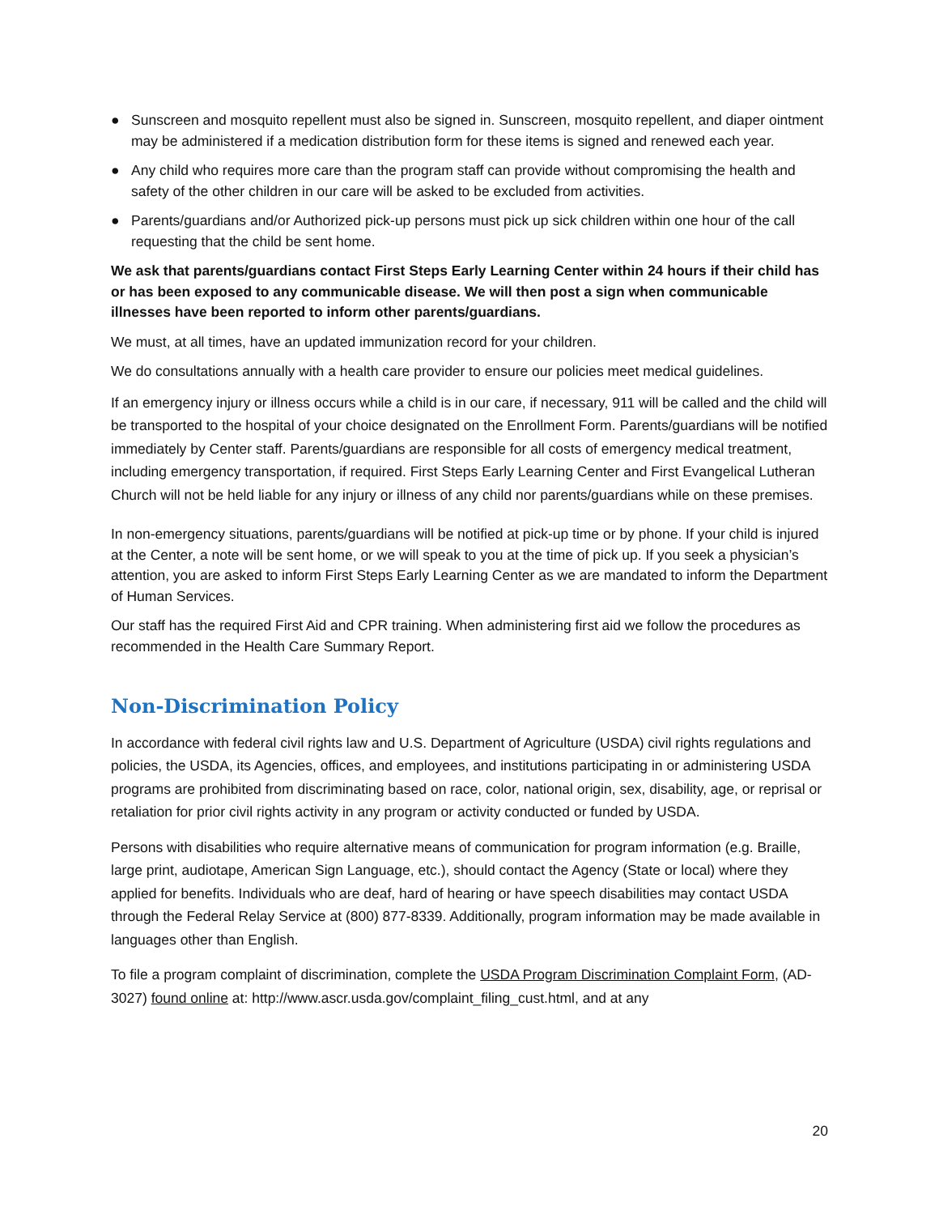● Sunscreen and mosquito repellent must also be signed in. Sunscreen, mosquito repellent, and diaper ointment may be administered if a medication distribution form for these items is signed and renewed each year.
● Any child who requires more care than the program staff can provide without compromising the health and safety of the other children in our care will be asked to be excluded from activities.
● Parents/guardians and/or Authorized pick-up persons must pick up sick children within one hour of the call requesting that the child be sent home.
We ask that parents/guardians contact First Steps Early Learning Center within 24 hours if their child has or has been exposed to any communicable disease. We will then post a sign when communicable illnesses have been reported to inform other parents/guardians.
We must, at all times, have an updated immunization record for your children.
We do consultations annually with a health care provider to ensure our policies meet medical guidelines.
If an emergency injury or illness occurs while a child is in our care, if necessary, 911 will be called and the child will be transported to the hospital of your choice designated on the Enrollment Form. Parents/guardians will be notified immediately by Center staff. Parents/guardians are responsible for all costs of emergency medical treatment, including emergency transportation, if required. First Steps Early Learning Center and First Evangelical Lutheran Church will not be held liable for any injury or illness of any child nor parents/guardians while on these premises.
In non-emergency situations, parents/guardians will be notified at pick-up time or by phone. If your child is injured at the Center, a note will be sent home, or we will speak to you at the time of pick up. If you seek a physician’s attention, you are asked to inform First Steps Early Learning Center as we are mandated to inform the Department of Human Services.
Our staff has the required First Aid and CPR training. When administering first aid we follow the procedures as recommended in the Health Care Summary Report.
Non-Discrimination Policy
In accordance with federal civil rights law and U.S. Department of Agriculture (USDA) civil rights regulations and policies, the USDA, its Agencies, offices, and employees, and institutions participating in or administering USDA programs are prohibited from discriminating based on race, color, national origin, sex, disability, age, or reprisal or retaliation for prior civil rights activity in any program or activity conducted or funded by USDA.
Persons with disabilities who require alternative means of communication for program information (e.g. Braille, large print, audiotape, American Sign Language, etc.), should contact the Agency (State or local) where they applied for benefits. Individuals who are deaf, hard of hearing or have speech disabilities may contact USDA through the Federal Relay Service at (800) 877-8339. Additionally, program information may be made available in languages other than English.
To file a program complaint of discrimination, complete the USDA Program Discrimination Complaint Form, (AD-3027) found online at: http://www.ascr.usda.gov/complaint_filing_cust.html, and at any
20